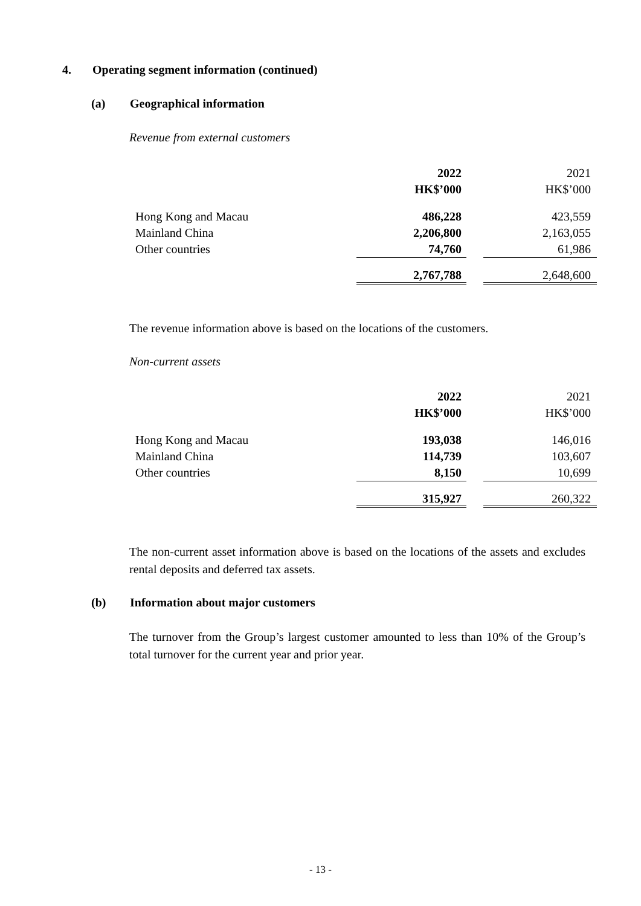4. Operating segment information (continued)
(a) Geographical information
Revenue from external customers
| | 2022 | | 2021 |
| | HK$’000 | | HK$’000 |
| Hong Kong and Macau | 486,228 | | 423,559 |
| Mainland China | 2,206,800 | | 2,163,055 |
| Other countries | 74,760 | | 61,986 |
| | 2,767,788 | | 2,648,600 |
The revenue information above is based on the locations of the customers.
Non-current assets
| | 2022 | | 2021 |
| | HK$’000 | | HK$’000 |
| Hong Kong and Macau | 193,038 | | 146,016 |
| Mainland China | 114,739 | | 103,607 |
| Other countries | 8,150 | | 10,699 |
| | 315,927 | | 260,322 |
The non-current asset information above is based on the locations of the assets and excludes rental deposits and deferred tax assets.
(b) Information about major customers
The turnover from the Group’s largest customer amounted to less than 10% of the Group’s total turnover for the current year and prior year.
- 13 -